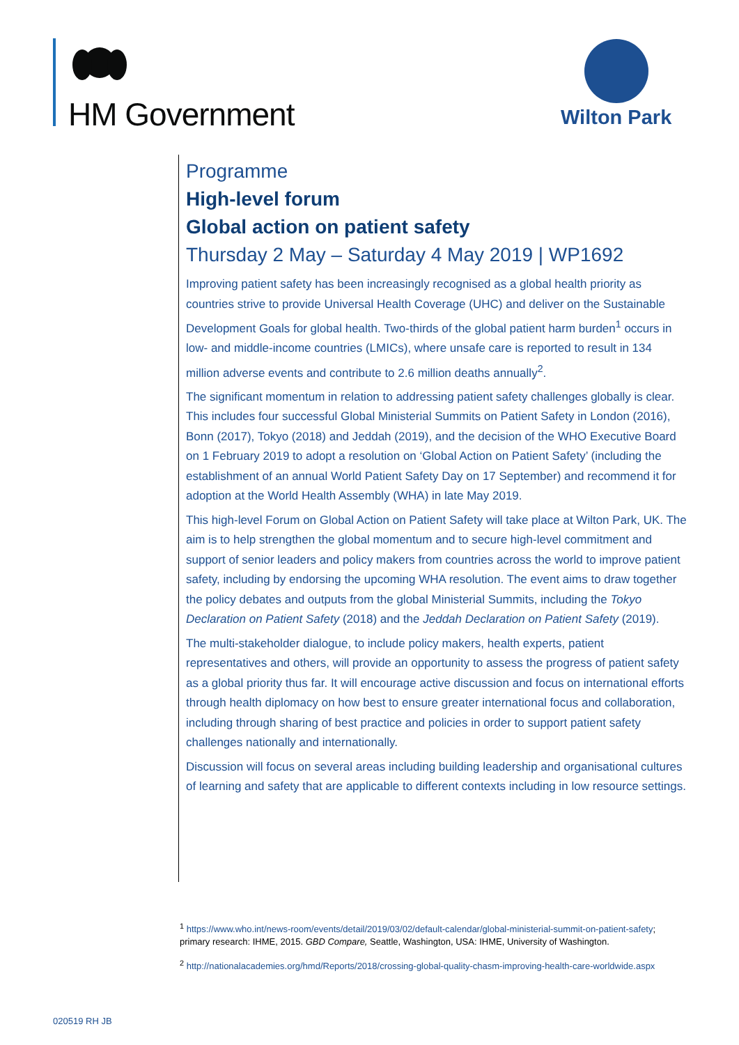HM Government Wilton Park
Programme
High-level forum
Global action on patient safety
Thursday 2 May – Saturday 4 May 2019 | WP1692
Improving patient safety has been increasingly recognised as a global health priority as countries strive to provide Universal Health Coverage (UHC) and deliver on the Sustainable Development Goals for global health. Two-thirds of the global patient harm burden<sup>1</sup> occurs in low- and middle-income countries (LMICs), where unsafe care is reported to result in 134 million adverse events and contribute to 2.6 million deaths annually<sup>2</sup>.
The significant momentum in relation to addressing patient safety challenges globally is clear. This includes four successful Global Ministerial Summits on Patient Safety in London (2016), Bonn (2017), Tokyo (2018) and Jeddah (2019), and the decision of the WHO Executive Board on 1 February 2019 to adopt a resolution on ‘Global Action on Patient Safety’ (including the establishment of an annual World Patient Safety Day on 17 September) and recommend it for adoption at the World Health Assembly (WHA) in late May 2019.
This high-level Forum on Global Action on Patient Safety will take place at Wilton Park, UK. The aim is to help strengthen the global momentum and to secure high-level commitment and support of senior leaders and policy makers from countries across the world to improve patient safety, including by endorsing the upcoming WHA resolution. The event aims to draw together the policy debates and outputs from the global Ministerial Summits, including the Tokyo Declaration on Patient Safety (2018) and the Jeddah Declaration on Patient Safety (2019).
The multi-stakeholder dialogue, to include policy makers, health experts, patient representatives and others, will provide an opportunity to assess the progress of patient safety as a global priority thus far. It will encourage active discussion and focus on international efforts through health diplomacy on how best to ensure greater international focus and collaboration, including through sharing of best practice and policies in order to support patient safety challenges nationally and internationally.
Discussion will focus on several areas including building leadership and organisational cultures of learning and safety that are applicable to different contexts including in low resource settings.
<sup>1</sup> https://www.who.int/news-room/events/detail/2019/03/02/default-calendar/global-ministerial-summit-on-patient-safety; primary research: IHME, 2015. GBD Compare, Seattle, Washington, USA: IHME, University of Washington.
<sup>2</sup> http://nationalacademies.org/hmd/Reports/2018/crossing-global-quality-chasm-improving-health-care-worldwide.aspx
020519 RH JB